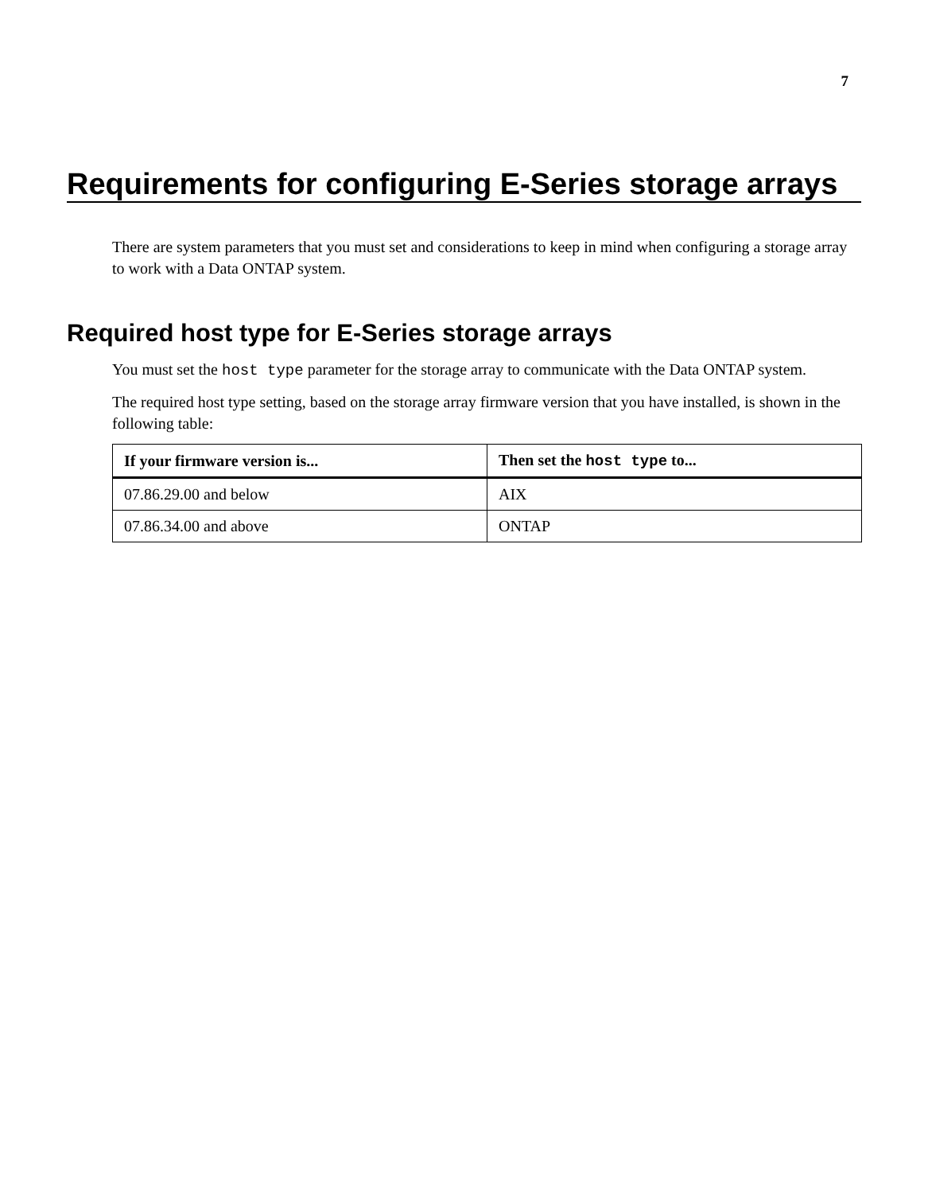7
Requirements for configuring E-Series storage arrays
There are system parameters that you must set and considerations to keep in mind when configuring a storage array to work with a Data ONTAP system.
Required host type for E-Series storage arrays
You must set the host type parameter for the storage array to communicate with the Data ONTAP system.
The required host type setting, based on the storage array firmware version that you have installed, is shown in the following table:
| If your firmware version is... | Then set the host type to... |
| --- | --- |
| 07.86.29.00 and below | AIX |
| 07.86.34.00 and above | ONTAP |